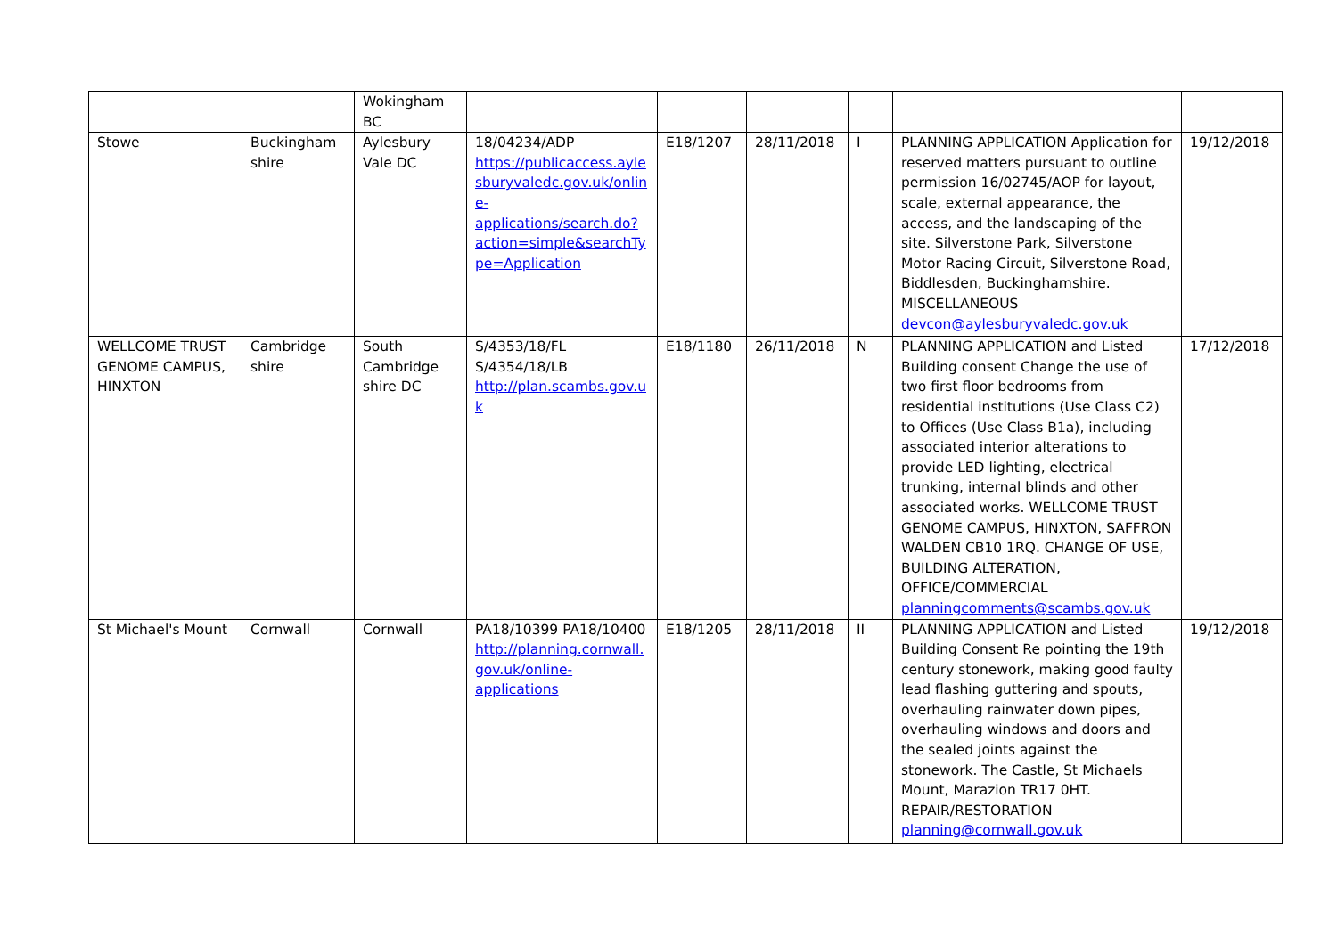| | | Wokingham BC | | | | | | |
| Stowe | Buckingham shire | Aylesbury Vale DC | 18/04234/ADP https://publicaccess.aylesburyvaledc.gov.uk/online-applications/search.do?action=simple&searchType=Application | E18/1207 | 28/11/2018 | I | PLANNING APPLICATION Application for reserved matters pursuant to outline permission 16/02745/AOP for layout, scale, external appearance, the access, and the landscaping of the site. Silverstone Park, Silverstone Motor Racing Circuit, Silverstone Road, Biddlesden, Buckinghamshire. MISCELLANEOUS devcon@aylesburyvaledc.gov.uk | 19/12/2018 |
| WELLCOME TRUST GENOME CAMPUS, HINXTON | Cambridge shire | South Cambridge shire DC | S/4353/18/FL S/4354/18/LB http://plan.scambs.gov.uk | E18/1180 | 26/11/2018 | N | PLANNING APPLICATION and Listed Building consent Change the use of two first floor bedrooms from residential institutions (Use Class C2) to Offices (Use Class B1a), including associated interior alterations to provide LED lighting, electrical trunking, internal blinds and other associated works. WELLCOME TRUST GENOME CAMPUS, HINXTON, SAFFRON WALDEN CB10 1RQ. CHANGE OF USE, BUILDING ALTERATION, OFFICE/COMMERCIAL planningcomments@scambs.gov.uk | 17/12/2018 |
| St Michael's Mount | Cornwall | Cornwall | PA18/10399 PA18/10400 http://planning.cornwall.gov.uk/online-applications | E18/1205 | 28/11/2018 | II | PLANNING APPLICATION and Listed Building Consent Re pointing the 19th century stonework, making good faulty lead flashing guttering and spouts, overhauling rainwater down pipes, overhauling windows and doors and the sealed joints against the stonework. The Castle, St Michaels Mount, Marazion TR17 0HT. REPAIR/RESTORATION planning@cornwall.gov.uk | 19/12/2018 |